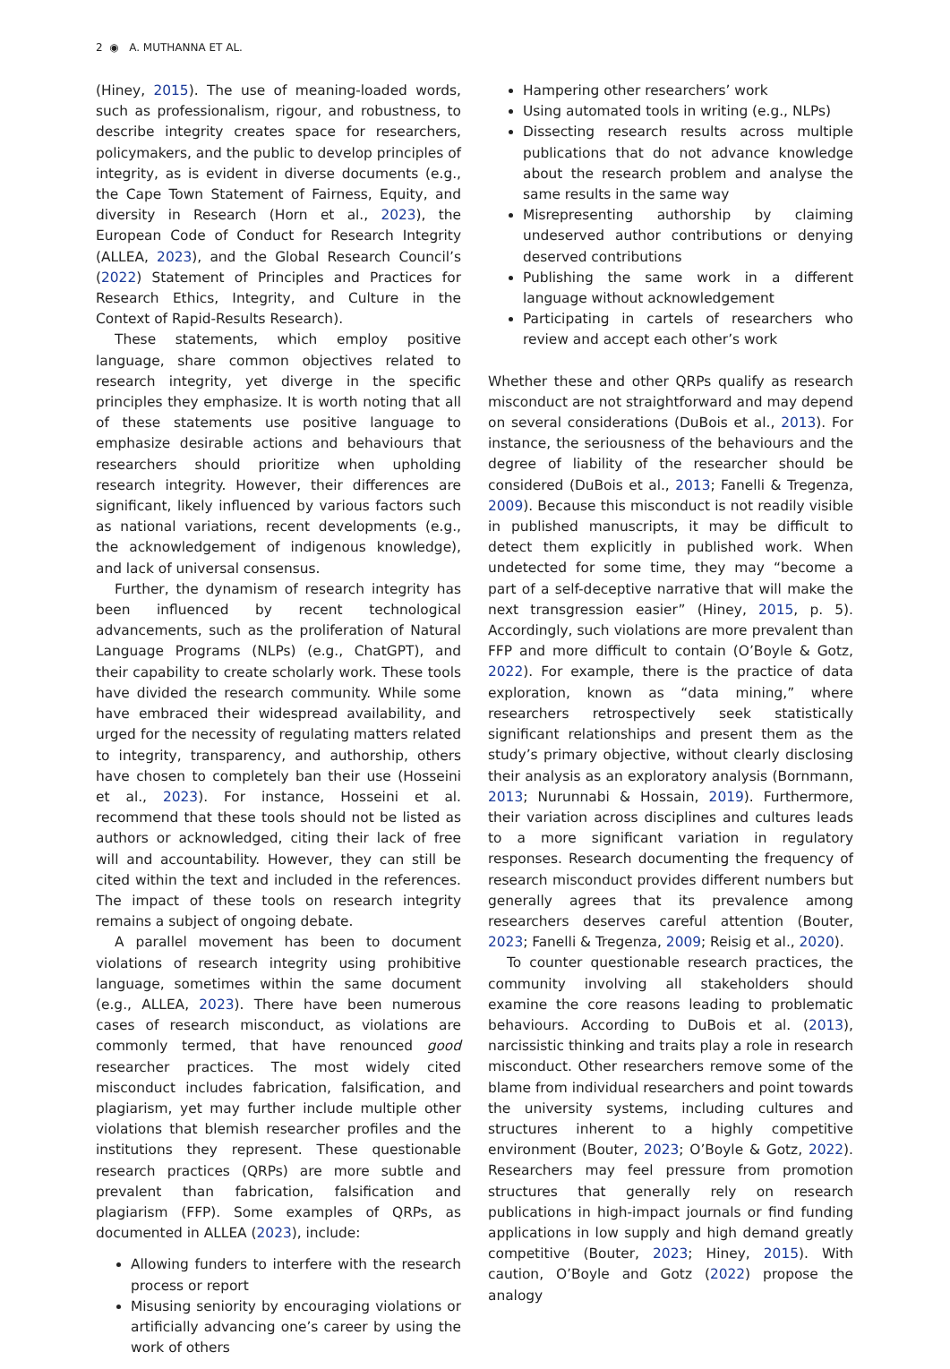2 ◉ A. MUTHANNA ET AL.
(Hiney, 2015). The use of meaning-loaded words, such as professionalism, rigour, and robustness, to describe integrity creates space for researchers, policymakers, and the public to develop principles of integrity, as is evident in diverse documents (e.g., the Cape Town Statement of Fairness, Equity, and diversity in Research (Horn et al., 2023), the European Code of Conduct for Research Integrity (ALLEA, 2023), and the Global Research Council’s (2022) Statement of Principles and Practices for Research Ethics, Integrity, and Culture in the Context of Rapid-Results Research).
These statements, which employ positive language, share common objectives related to research integrity, yet diverge in the specific principles they emphasize. It is worth noting that all of these statements use positive language to emphasize desirable actions and behaviours that researchers should prioritize when upholding research integrity. However, their differences are significant, likely influenced by various factors such as national variations, recent developments (e.g., the acknowledgement of indigenous knowledge), and lack of universal consensus.
Further, the dynamism of research integrity has been influenced by recent technological advancements, such as the proliferation of Natural Language Programs (NLPs) (e.g., ChatGPT), and their capability to create scholarly work. These tools have divided the research community. While some have embraced their widespread availability, and urged for the necessity of regulating matters related to integrity, transparency, and authorship, others have chosen to completely ban their use (Hosseini et al., 2023). For instance, Hosseini et al. recommend that these tools should not be listed as authors or acknowledged, citing their lack of free will and accountability. However, they can still be cited within the text and included in the references. The impact of these tools on research integrity remains a subject of ongoing debate.
A parallel movement has been to document violations of research integrity using prohibitive language, sometimes within the same document (e.g., ALLEA, 2023). There have been numerous cases of research misconduct, as violations are commonly termed, that have renounced good researcher practices. The most widely cited misconduct includes fabrication, falsification, and plagiarism, yet may further include multiple other violations that blemish researcher profiles and the institutions they represent. These questionable research practices (QRPs) are more subtle and prevalent than fabrication, falsification and plagiarism (FFP). Some examples of QRPs, as documented in ALLEA (2023), include:
Allowing funders to interfere with the research process or report
Misusing seniority by encouraging violations or artificially advancing one’s career by using the work of others
Hampering other researchers’ work
Using automated tools in writing (e.g., NLPs)
Dissecting research results across multiple publications that do not advance knowledge about the research problem and analyse the same results in the same way
Misrepresenting authorship by claiming undeserved author contributions or denying deserved contributions
Publishing the same work in a different language without acknowledgement
Participating in cartels of researchers who review and accept each other’s work
Whether these and other QRPs qualify as research misconduct are not straightforward and may depend on several considerations (DuBois et al., 2013). For instance, the seriousness of the behaviours and the degree of liability of the researcher should be considered (DuBois et al., 2013; Fanelli & Tregenza, 2009). Because this misconduct is not readily visible in published manuscripts, it may be difficult to detect them explicitly in published work. When undetected for some time, they may “become a part of a self-deceptive narrative that will make the next transgression easier” (Hiney, 2015, p. 5). Accordingly, such violations are more prevalent than FFP and more difficult to contain (O’Boyle & Gotz, 2022). For example, there is the practice of data exploration, known as “data mining,” where researchers retrospectively seek statistically significant relationships and present them as the study’s primary objective, without clearly disclosing their analysis as an exploratory analysis (Bornmann, 2013; Nurunnabi & Hossain, 2019). Furthermore, their variation across disciplines and cultures leads to a more significant variation in regulatory responses. Research documenting the frequency of research misconduct provides different numbers but generally agrees that its prevalence among researchers deserves careful attention (Bouter, 2023; Fanelli & Tregenza, 2009; Reisig et al., 2020).
To counter questionable research practices, the community involving all stakeholders should examine the core reasons leading to problematic behaviours. According to DuBois et al. (2013), narcissistic thinking and traits play a role in research misconduct. Other researchers remove some of the blame from individual researchers and point towards the university systems, including cultures and structures inherent to a highly competitive environment (Bouter, 2023; O’Boyle & Gotz, 2022). Researchers may feel pressure from promotion structures that generally rely on research publications in high-impact journals or find funding applications in low supply and high demand greatly competitive (Bouter, 2023; Hiney, 2015). With caution, O’Boyle and Gotz (2022) propose the analogy